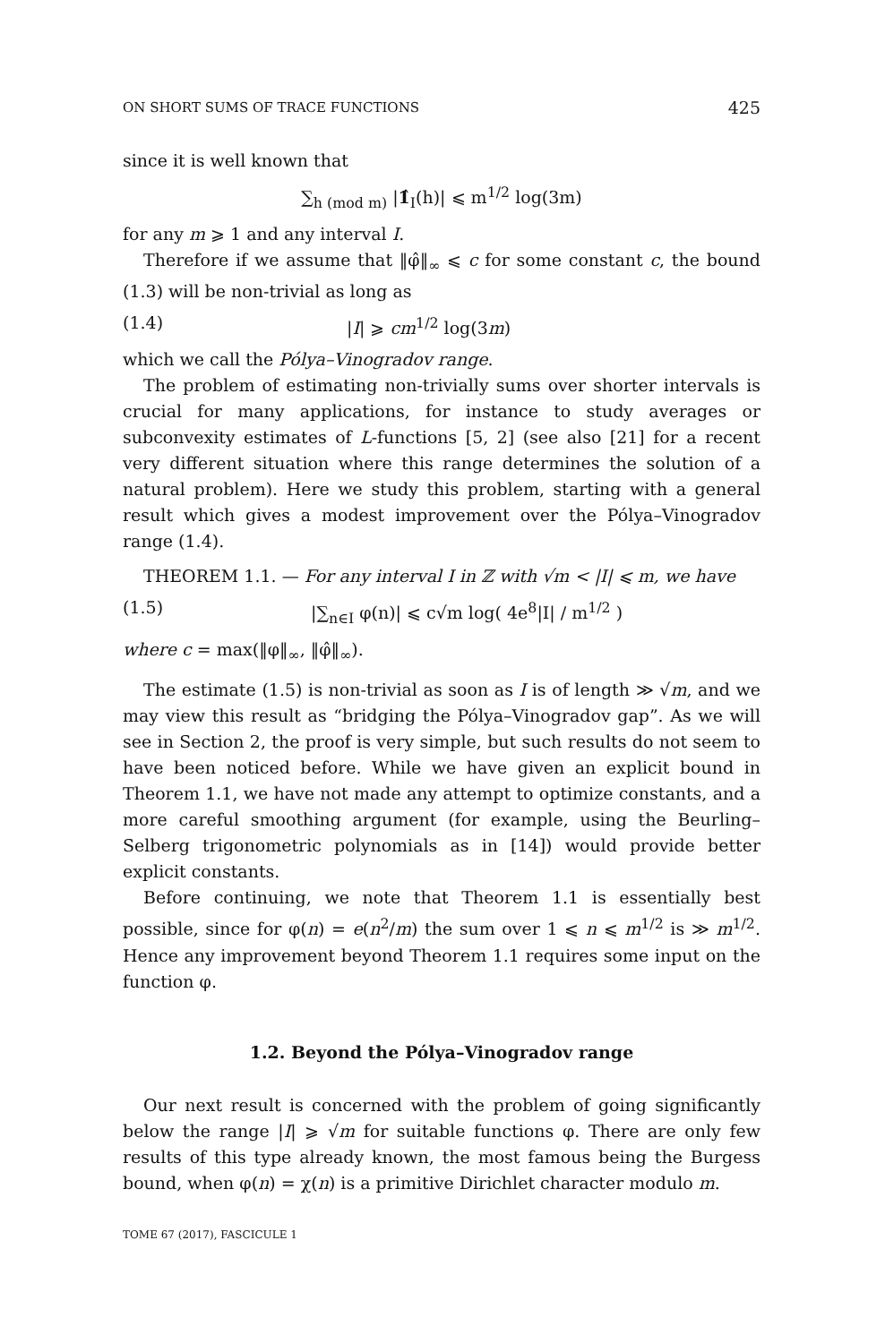ON SHORT SUMS OF TRACE FUNCTIONS 425
since it is well known that
∑<sub>h (mod m)</sub> |1̂<sub>I</sub>(h)| ⩽ m<sup>1/2</sup> log(3m)
for any m ⩾ 1 and any interval I.
Therefore if we assume that ‖φ̂‖<sub>∞</sub> ⩽ c for some constant c, the bound (1.3) will be non-trivial as long as
(1.4) |I| ⩾ cm<sup>1/2</sup> log(3m)
which we call the Pólya–Vinogradov range.
The problem of estimating non-trivially sums over shorter intervals is crucial for many applications, for instance to study averages or subconvexity estimates of L-functions [5, 2] (see also [21] for a recent very different situation where this range determines the solution of a natural problem). Here we study this problem, starting with a general result which gives a modest improvement over the Pólya–Vinogradov range (1.4).
THEOREM 1.1. — For any interval I in ℤ with √m < |I| ⩽ m, we have
(1.5) |∑<sub>n∈I</sub> φ(n)| ⩽ c√m log( 4e<sup>8</sup>|I| / m<sup>1/2</sup> )
where c = max(‖φ‖<sub>∞</sub>, ‖φ̂‖<sub>∞</sub>).
The estimate (1.5) is non-trivial as soon as I is of length ≫ √m, and we may view this result as “bridging the Pólya–Vinogradov gap”. As we will see in Section 2, the proof is very simple, but such results do not seem to have been noticed before. While we have given an explicit bound in Theorem 1.1, we have not made any attempt to optimize constants, and a more careful smoothing argument (for example, using the Beurling–Selberg trigonometric polynomials as in [14]) would provide better explicit constants.
Before continuing, we note that Theorem 1.1 is essentially best possible, since for φ(n) = e(n<sup>2</sup>/m) the sum over 1 ⩽ n ⩽ m<sup>1/2</sup> is ≫ m<sup>1/2</sup>. Hence any improvement beyond Theorem 1.1 requires some input on the function φ.
1.2. Beyond the Pólya–Vinogradov range
Our next result is concerned with the problem of going significantly below the range |I| ⩾ √m for suitable functions φ. There are only few results of this type already known, the most famous being the Burgess bound, when φ(n) = χ(n) is a primitive Dirichlet character modulo m.
TOME 67 (2017), FASCICULE 1